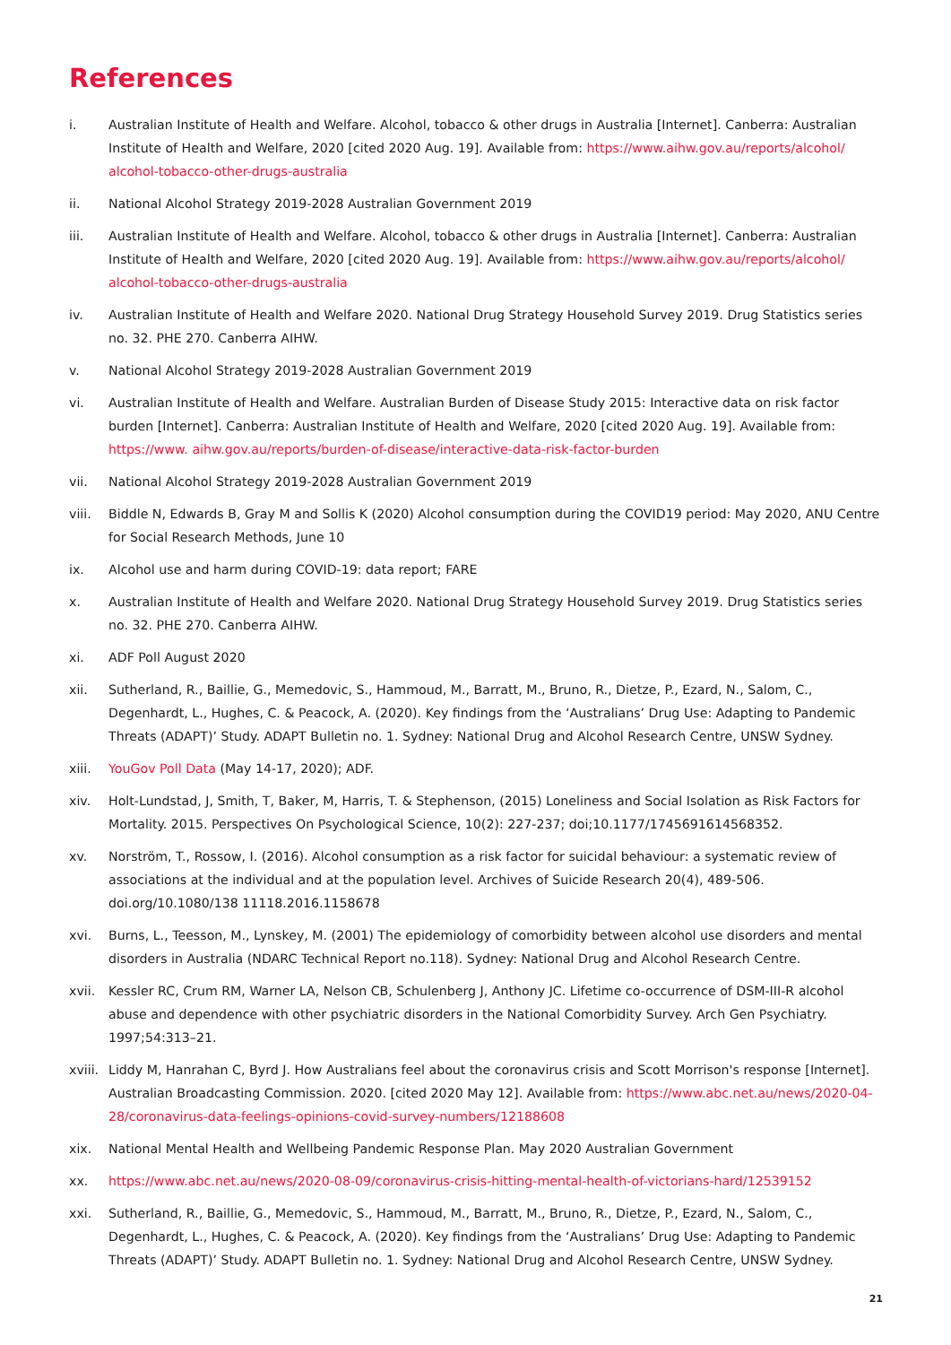References
i. Australian Institute of Health and Welfare. Alcohol, tobacco & other drugs in Australia [Internet]. Canberra: Australian Institute of Health and Welfare, 2020 [cited 2020 Aug. 19]. Available from: https://www.aihw.gov.au/reports/alcohol/ alcohol-tobacco-other-drugs-australia
ii. National Alcohol Strategy 2019-2028 Australian Government 2019
iii. Australian Institute of Health and Welfare. Alcohol, tobacco & other drugs in Australia [Internet]. Canberra: Australian Institute of Health and Welfare, 2020 [cited 2020 Aug. 19]. Available from: https://www.aihw.gov.au/reports/alcohol/ alcohol-tobacco-other-drugs-australia
iv. Australian Institute of Health and Welfare 2020. National Drug Strategy Household Survey 2019. Drug Statistics series no. 32. PHE 270. Canberra AIHW.
v. National Alcohol Strategy 2019-2028 Australian Government 2019
vi. Australian Institute of Health and Welfare. Australian Burden of Disease Study 2015: Interactive data on risk factor burden [Internet]. Canberra: Australian Institute of Health and Welfare, 2020 [cited 2020 Aug. 19]. Available from: https://www. aihw.gov.au/reports/burden-of-disease/interactive-data-risk-factor-burden
vii. National Alcohol Strategy 2019-2028 Australian Government 2019
viii. Biddle N, Edwards B, Gray M and Sollis K (2020) Alcohol consumption during the COVID19 period: May 2020, ANU Centre for Social Research Methods, June 10
ix. Alcohol use and harm during COVID-19: data report; FARE
x. Australian Institute of Health and Welfare 2020. National Drug Strategy Household Survey 2019. Drug Statistics series no. 32. PHE 270. Canberra AIHW.
xi. ADF Poll August 2020
xii. Sutherland, R., Baillie, G., Memedovic, S., Hammoud, M., Barratt, M., Bruno, R., Dietze, P., Ezard, N., Salom, C., Degenhardt, L., Hughes, C. & Peacock, A. (2020). Key findings from the ‘Australians’ Drug Use: Adapting to Pandemic Threats (ADAPT)’ Study. ADAPT Bulletin no. 1. Sydney: National Drug and Alcohol Research Centre, UNSW Sydney.
xiii. YouGov Poll Data (May 14-17, 2020); ADF.
xiv. Holt-Lundstad, J, Smith, T, Baker, M, Harris, T. & Stephenson, (2015) Loneliness and Social Isolation as Risk Factors for Mortality. 2015. Perspectives On Psychological Science, 10(2): 227-237; doi;10.1177/1745691614568352.
xv. Norström, T., Rossow, I. (2016). Alcohol consumption as a risk factor for suicidal behaviour: a systematic review of associations at the individual and at the population level. Archives of Suicide Research 20(4), 489-506. doi.org/10.1080/138 11118.2016.1158678
xvi. Burns, L., Teesson, M., Lynskey, M. (2001) The epidemiology of comorbidity between alcohol use disorders and mental disorders in Australia (NDARC Technical Report no.118). Sydney: National Drug and Alcohol Research Centre.
xvii. Kessler RC, Crum RM, Warner LA, Nelson CB, Schulenberg J, Anthony JC. Lifetime co-occurrence of DSM-III-R alcohol abuse and dependence with other psychiatric disorders in the National Comorbidity Survey. Arch Gen Psychiatry. 1997;54:313–21.
xviii.
Liddy M, Hanrahan C, Byrd J. How Australians feel about the coronavirus crisis and Scott Morrison's response [Internet]. Australian Broadcasting Commission. 2020. [cited 2020 May 12]. Available from: https://www.abc.net.au/news/2020-04-28/coronavirus-data-feelings-opinions-covid-survey-numbers/12188608
xix. National Mental Health and Wellbeing Pandemic Response Plan. May 2020 Australian Government
xx. https://www.abc.net.au/news/2020-08-09/coronavirus-crisis-hitting-mental-health-of-victorians-hard/12539152
xxi. Sutherland, R., Baillie, G., Memedovic, S., Hammoud, M., Barratt, M., Bruno, R., Dietze, P., Ezard, N., Salom, C., Degenhardt, L., Hughes, C. & Peacock, A. (2020). Key findings from the ‘Australians’ Drug Use: Adapting to Pandemic Threats (ADAPT)’ Study. ADAPT Bulletin no. 1. Sydney: National Drug and Alcohol Research Centre, UNSW Sydney.
21